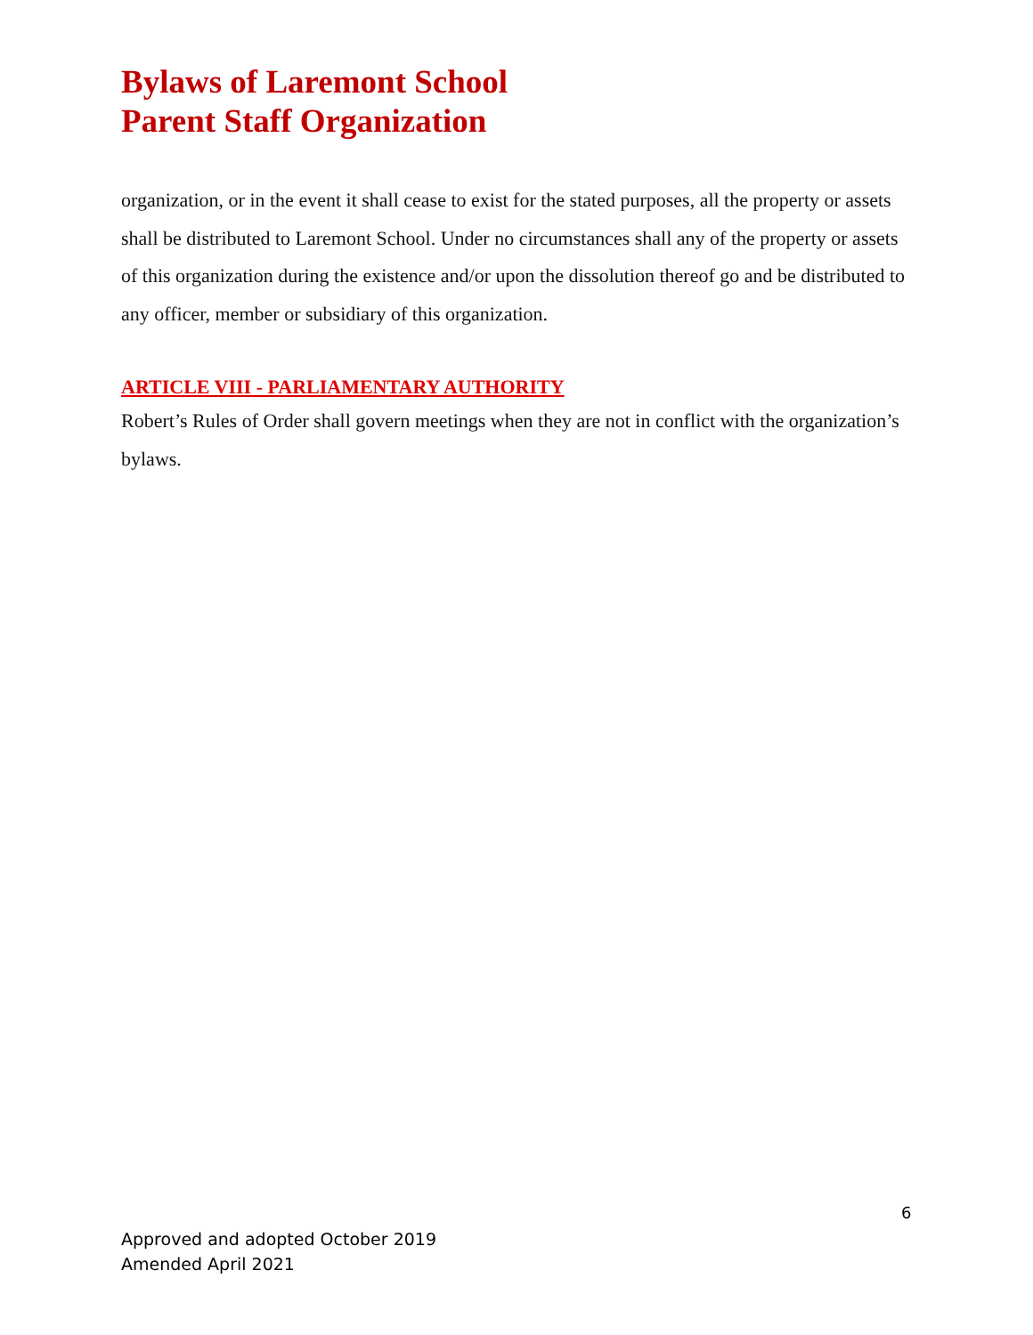Bylaws of Laremont School
Parent Staff Organization
organization, or in the event it shall cease to exist for the stated purposes, all the property or assets shall be distributed to Laremont School. Under no circumstances shall any of the property or assets of this organization during the existence and/or upon the dissolution thereof go and be distributed to any officer, member or subsidiary of this organization.
ARTICLE VIII - PARLIAMENTARY AUTHORITY
Robert’s Rules of Order shall govern meetings when they are not in conflict with the organization’s bylaws.
6
Approved and adopted October 2019
Amended April 2021